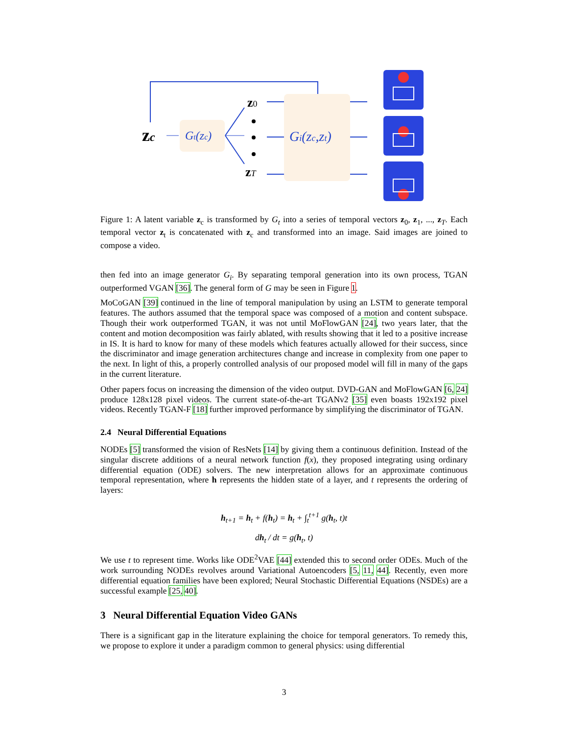zc
Gt(zc)
z0
zT
Gi(zc,zt)
Figure 1: A latent variable z<sub>c</sub> is transformed by G<sub>t</sub> into a series of temporal vectors z<sub>0</sub>, z<sub>1</sub>, ..., z<sub>T</sub>. Each temporal vector z<sub>t</sub> is concatenated with z<sub>c</sub> and transformed into an image. Said images are joined to compose a video.
then fed into an image generator G<sub>i</sub>. By separating temporal generation into its own process, TGAN outperformed VGAN [36]. The general form of G may be seen in Figure 1.
MoCoGAN [39] continued in the line of temporal manipulation by using an LSTM to generate temporal features. The authors assumed that the temporal space was composed of a motion and content subspace. Though their work outperformed TGAN, it was not until MoFlowGAN [24], two years later, that the content and motion decomposition was fairly ablated, with results showing that it led to a positive increase in IS. It is hard to know for many of these models which features actually allowed for their success, since the discriminator and image generation architectures change and increase in complexity from one paper to the next. In light of this, a properly controlled analysis of our proposed model will fill in many of the gaps in the current literature.
Other papers focus on increasing the dimension of the video output. DVD-GAN and MoFlowGAN [6, 24] produce 128x128 pixel videos. The current state-of-the-art TGANv2 [35] even boasts 192x192 pixel videos. Recently TGAN-F [18] further improved performance by simplifying the discriminator of TGAN.
2.4 Neural Differential Equations
NODEs [5] transformed the vision of ResNets [14] by giving them a continuous definition. Instead of the singular discrete additions of a neural network function f(x), they proposed integrating using ordinary differential equation (ODE) solvers. The new interpretation allows for an approximate continuous temporal representation, where h represents the hidden state of a layer, and t represents the ordering of layers:
h<sub>t+1</sub> = h<sub>t</sub> + f(h<sub>t</sub>) = h<sub>t</sub> + ∫<sub>t</sub><sup>t+1</sup> g(h<sub>t</sub>, t)t
dh<sub>t</sub> / dt = g(h<sub>t</sub>, t)
We use t to represent time. Works like ODE<sup>2</sup>VAE [44] extended this to second order ODEs. Much of the work surrounding NODEs revolves around Variational Autoencoders [5, 11, 44]. Recently, even more differential equation families have been explored; Neural Stochastic Differential Equations (NSDEs) are a successful example [25, 40].
3 Neural Differential Equation Video GANs
There is a significant gap in the literature explaining the choice for temporal generators. To remedy this, we propose to explore it under a paradigm common to general physics: using differential
3